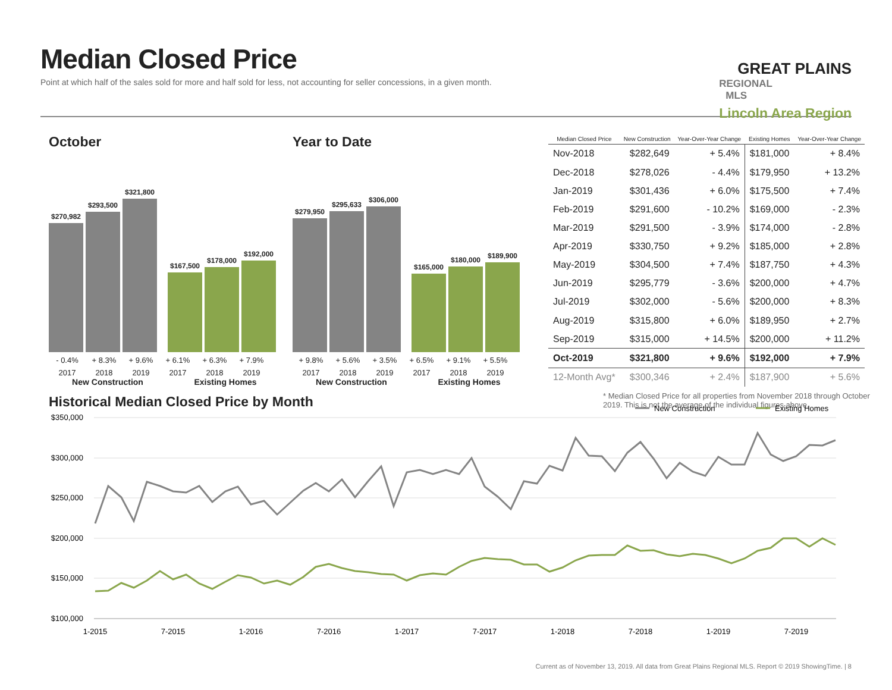Median Closed Price
Point at which half of the sales sold for more and half sold for less, not accounting for seller concessions, in a given month.
GREAT PLAINS
REGIONAL MLS
Lincoln Area Region
October
$270,982
$293,500
$321,800
$167,500
$178,000
$192,000
- 0.4% + 8.3% + 9.6% + 6.1% + 6.3% + 7.9%
2017 2018 2019 2017 2018 2019
New Construction Existing Homes
Year to Date
$279,950
$295,633
$306,000
$165,000
$180,000
$189,900
+ 9.8% + 5.6% + 3.5% + 6.5% + 9.1% + 5.5%
2017 2018 2019 2017 2018 2019
New Construction Existing Homes
| Median Closed Price | New Construction | Year-Over-Year Change | Existing Homes | Year-Over-Year Change |
| --- | --- | --- | --- | --- |
| Nov-2018 | $282,649 | + 5.4% | $181,000 | + 8.4% |
| Dec-2018 | $278,026 | - 4.4% | $179,950 | + 13.2% |
| Jan-2019 | $301,436 | + 6.0% | $175,500 | + 7.4% |
| Feb-2019 | $291,600 | - 10.2% | $169,000 | - 2.3% |
| Mar-2019 | $291,500 | - 3.9% | $174,000 | - 2.8% |
| Apr-2019 | $330,750 | + 9.2% | $185,000 | + 2.8% |
| May-2019 | $304,500 | + 7.4% | $187,750 | + 4.3% |
| Jun-2019 | $295,779 | - 3.6% | $200,000 | + 4.7% |
| Jul-2019 | $302,000 | - 5.6% | $200,000 | + 8.3% |
| Aug-2019 | $315,800 | + 6.0% | $189,950 | + 2.7% |
| Sep-2019 | $315,000 | + 14.5% | $200,000 | + 11.2% |
| Oct-2019 | $321,800 | + 9.6% | $192,000 | + 7.9% |
| 12-Month Avg* | $300,346 | + 2.4% | $187,900 | + 5.6% |
* Median Closed Price for all properties from November 2018 through October 2019. This is not the average of the individual figures above.
Historical Median Closed Price by Month
New Construction
Existing Homes
$350,000
$300,000
$250,000
$200,000
$150,000
$100,000
1-2015
7-2015
1-2016
7-2016
1-2017
7-2017
1-2018
7-2018
1-2019
7-2019
Current as of November 13, 2019. All data from Great Plains Regional MLS. Report © 2019 ShowingTime. | 8